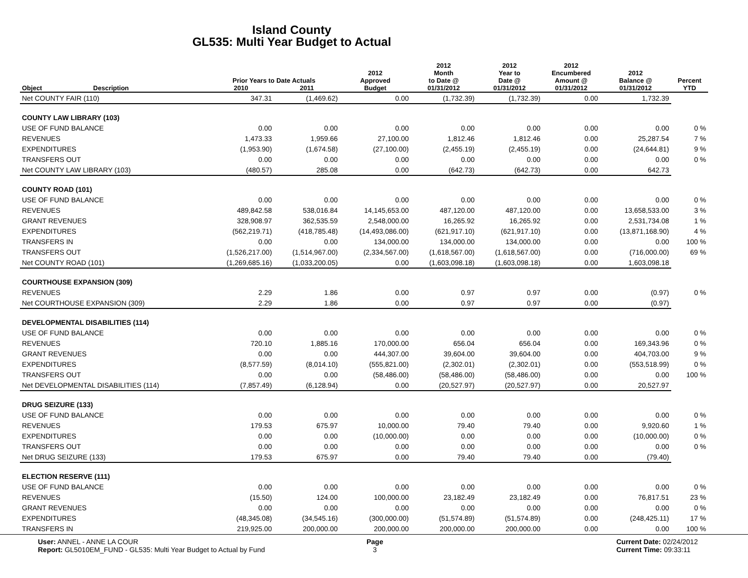Island County
GL535: Multi Year Budget to Actual
| | | Prior Years to Date Actuals | | 2012 Approved | 2012 Month to Date @ | 2012 Year to Date @ | 2012 Encumbered Amount @ | 2012 Balance @ | Percent |
| --- | --- | --- | --- | --- | --- | --- | --- | --- | --- |
| Object | Description | 2010 | 2011 | Budget | 01/31/2012 | 01/31/2012 | 01/31/2012 | 01/31/2012 | YTD |
| Net COUNTY FAIR (110) | | 347.31 | (1,469.62) | 0.00 | (1,732.39) | (1,732.39) | 0.00 | 1,732.39 | |
| COUNTY LAW LIBRARY (103) | | | | | | | | | |
| USE OF FUND BALANCE | | 0.00 | 0.00 | 0.00 | 0.00 | 0.00 | 0.00 | 0.00 | 0 % |
| REVENUES | | 1,473.33 | 1,959.66 | 27,100.00 | 1,812.46 | 1,812.46 | 0.00 | 25,287.54 | 7 % |
| EXPENDITURES | | (1,953.90) | (1,674.58) | (27,100.00) | (2,455.19) | (2,455.19) | 0.00 | (24,644.81) | 9 % |
| TRANSFERS OUT | | 0.00 | 0.00 | 0.00 | 0.00 | 0.00 | 0.00 | 0.00 | 0 % |
| Net COUNTY LAW LIBRARY (103) | | (480.57) | 285.08 | 0.00 | (642.73) | (642.73) | 0.00 | 642.73 | |
| COUNTY ROAD (101) | | | | | | | | | |
| USE OF FUND BALANCE | | 0.00 | 0.00 | 0.00 | 0.00 | 0.00 | 0.00 | 0.00 | 0 % |
| REVENUES | | 489,842.58 | 538,016.84 | 14,145,653.00 | 487,120.00 | 487,120.00 | 0.00 | 13,658,533.00 | 3 % |
| GRANT REVENUES | | 328,908.97 | 362,535.59 | 2,548,000.00 | 16,265.92 | 16,265.92 | 0.00 | 2,531,734.08 | 1 % |
| EXPENDITURES | | (562,219.71) | (418,785.48) | (14,493,086.00) | (621,917.10) | (621,917.10) | 0.00 | (13,871,168.90) | 4 % |
| TRANSFERS IN | | 0.00 | 0.00 | 134,000.00 | 134,000.00 | 134,000.00 | 0.00 | 0.00 | 100 % |
| TRANSFERS OUT | | (1,526,217.00) | (1,514,967.00) | (2,334,567.00) | (1,618,567.00) | (1,618,567.00) | 0.00 | (716,000.00) | 69 % |
| Net COUNTY ROAD (101) | | (1,269,685.16) | (1,033,200.05) | 0.00 | (1,603,098.18) | (1,603,098.18) | 0.00 | 1,603,098.18 | |
| COURTHOUSE EXPANSION (309) | | | | | | | | | |
| REVENUES | | 2.29 | 1.86 | 0.00 | 0.97 | 0.97 | 0.00 | (0.97) | 0 % |
| Net COURTHOUSE EXPANSION (309) | | 2.29 | 1.86 | 0.00 | 0.97 | 0.97 | 0.00 | (0.97) | |
| DEVELOPMENTAL DISABILITIES (114) | | | | | | | | | |
| USE OF FUND BALANCE | | 0.00 | 0.00 | 0.00 | 0.00 | 0.00 | 0.00 | 0.00 | 0 % |
| REVENUES | | 720.10 | 1,885.16 | 170,000.00 | 656.04 | 656.04 | 0.00 | 169,343.96 | 0 % |
| GRANT REVENUES | | 0.00 | 0.00 | 444,307.00 | 39,604.00 | 39,604.00 | 0.00 | 404,703.00 | 9 % |
| EXPENDITURES | | (8,577.59) | (8,014.10) | (555,821.00) | (2,302.01) | (2,302.01) | 0.00 | (553,518.99) | 0 % |
| TRANSFERS OUT | | 0.00 | 0.00 | (58,486.00) | (58,486.00) | (58,486.00) | 0.00 | 0.00 | 100 % |
| Net DEVELOPMENTAL DISABILITIES (114) | | (7,857.49) | (6,128.94) | 0.00 | (20,527.97) | (20,527.97) | 0.00 | 20,527.97 | |
| DRUG SEIZURE (133) | | | | | | | | | |
| USE OF FUND BALANCE | | 0.00 | 0.00 | 0.00 | 0.00 | 0.00 | 0.00 | 0.00 | 0 % |
| REVENUES | | 179.53 | 675.97 | 10,000.00 | 79.40 | 79.40 | 0.00 | 9,920.60 | 1 % |
| EXPENDITURES | | 0.00 | 0.00 | (10,000.00) | 0.00 | 0.00 | 0.00 | (10,000.00) | 0 % |
| TRANSFERS OUT | | 0.00 | 0.00 | 0.00 | 0.00 | 0.00 | 0.00 | 0.00 | 0 % |
| Net DRUG SEIZURE (133) | | 179.53 | 675.97 | 0.00 | 79.40 | 79.40 | 0.00 | (79.40) | |
| ELECTION RESERVE (111) | | | | | | | | | |
| USE OF FUND BALANCE | | 0.00 | 0.00 | 0.00 | 0.00 | 0.00 | 0.00 | 0.00 | 0 % |
| REVENUES | | (15.50) | 124.00 | 100,000.00 | 23,182.49 | 23,182.49 | 0.00 | 76,817.51 | 23 % |
| GRANT REVENUES | | 0.00 | 0.00 | 0.00 | 0.00 | 0.00 | 0.00 | 0.00 | 0 % |
| EXPENDITURES | | (48,345.08) | (34,545.16) | (300,000.00) | (51,574.89) | (51,574.89) | 0.00 | (248,425.11) | 17 % |
| TRANSFERS IN | | 219,925.00 | 200,000.00 | 200,000.00 | 200,000.00 | 200,000.00 | 0.00 | 0.00 | 100 % |
User: ANNEL - ANNE LA COUR
Report: GL5010EM_FUND - GL535: Multi Year Budget to Actual by Fund
Page
3
Current Date: 02/24/2012
Current Time: 09:33:11